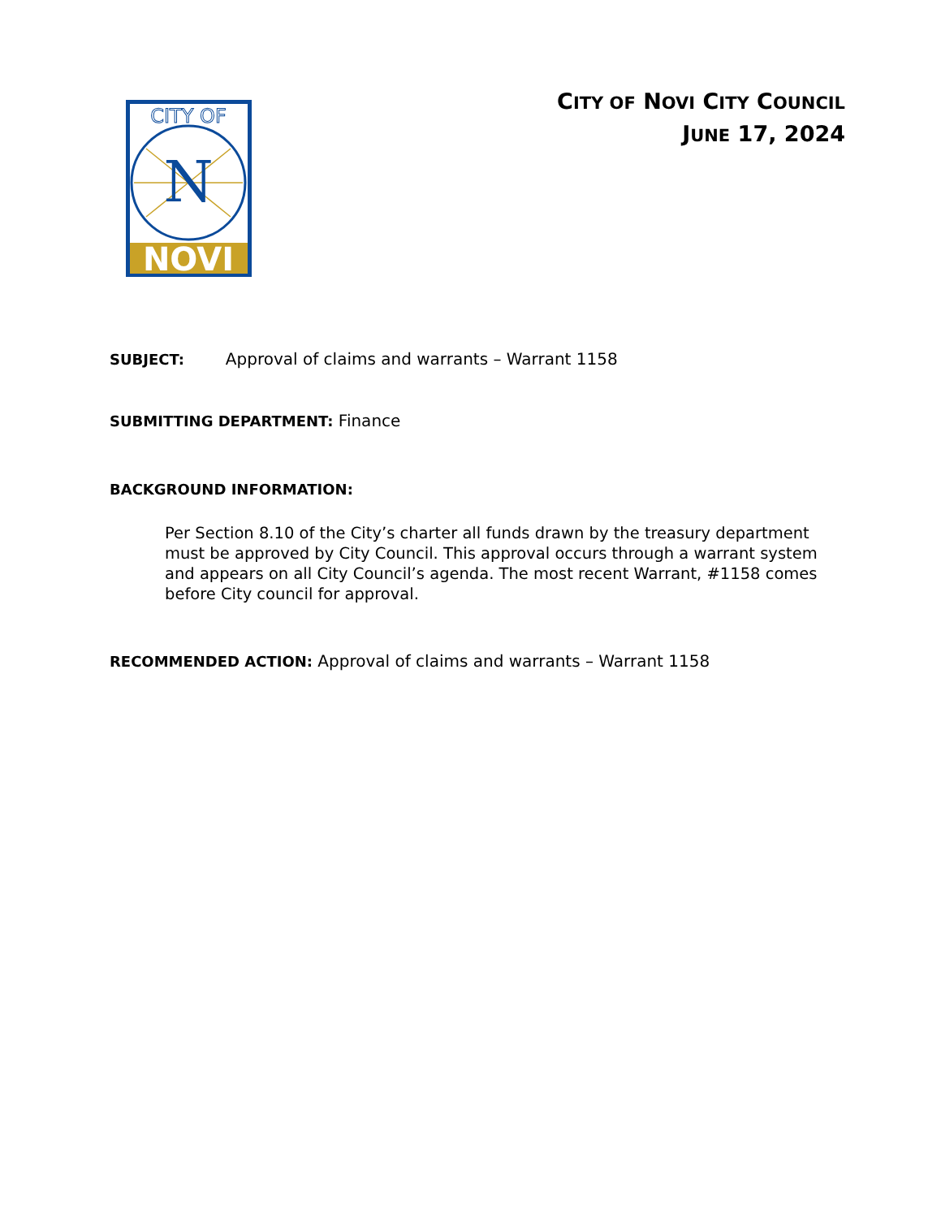CITY OF
N
NOVI
CITY OF NOVI CITY COUNCIL
JUNE 17, 2024
SUBJECT: Approval of claims and warrants – Warrant 1158
SUBMITTING DEPARTMENT: Finance
BACKGROUND INFORMATION:
Per Section 8.10 of the City’s charter all funds drawn by the treasury department must be approved by City Council. This approval occurs through a warrant system and appears on all City Council’s agenda. The most recent Warrant, #1158 comes before City council for approval.
RECOMMENDED ACTION: Approval of claims and warrants – Warrant 1158